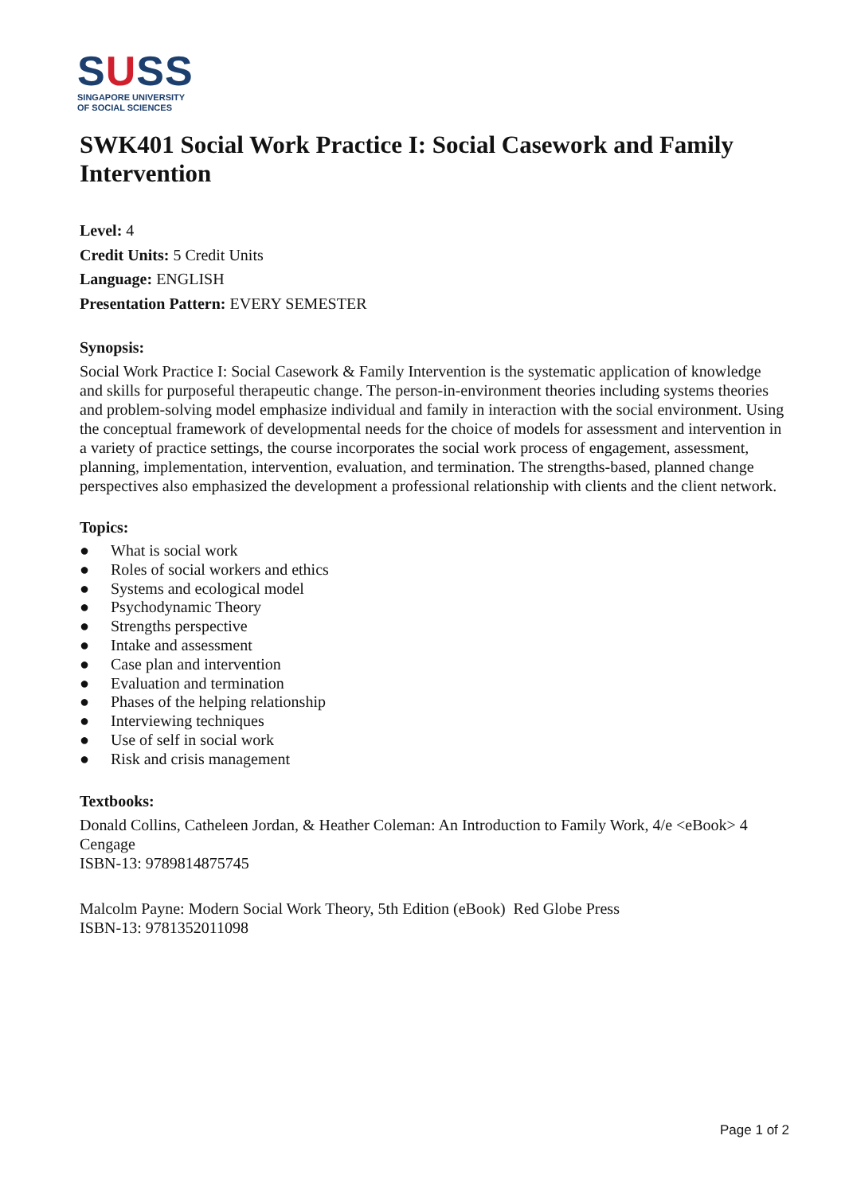SUSS
SINGAPORE UNIVERSITY
OF SOCIAL SCIENCES
SWK401 Social Work Practice I: Social Casework and Family Intervention
Level: 4
Credit Units: 5 Credit Units
Language: ENGLISH
Presentation Pattern: EVERY SEMESTER
Synopsis:
Social Work Practice I: Social Casework & Family Intervention is the systematic application of knowledge and skills for purposeful therapeutic change. The person-in-environment theories including systems theories and problem-solving model emphasize individual and family in interaction with the social environment. Using the conceptual framework of developmental needs for the choice of models for assessment and intervention in a variety of practice settings, the course incorporates the social work process of engagement, assessment, planning, implementation, intervention, evaluation, and termination. The strengths-based, planned change perspectives also emphasized the development a professional relationship with clients and the client network.
Topics:
● What is social work
● Roles of social workers and ethics
● Systems and ecological model
● Psychodynamic Theory
● Strengths perspective
● Intake and assessment
● Case plan and intervention
● Evaluation and termination
● Phases of the helping relationship
● Interviewing techniques
● Use of self in social work
● Risk and crisis management
Textbooks:
Donald Collins, Catheleen Jordan, & Heather Coleman: An Introduction to Family Work, 4/e <eBook> 4 Cengage
ISBN-13: 9789814875745
Malcolm Payne: Modern Social Work Theory, 5th Edition (eBook) Red Globe Press
ISBN-13: 9781352011098
Page 1 of 2